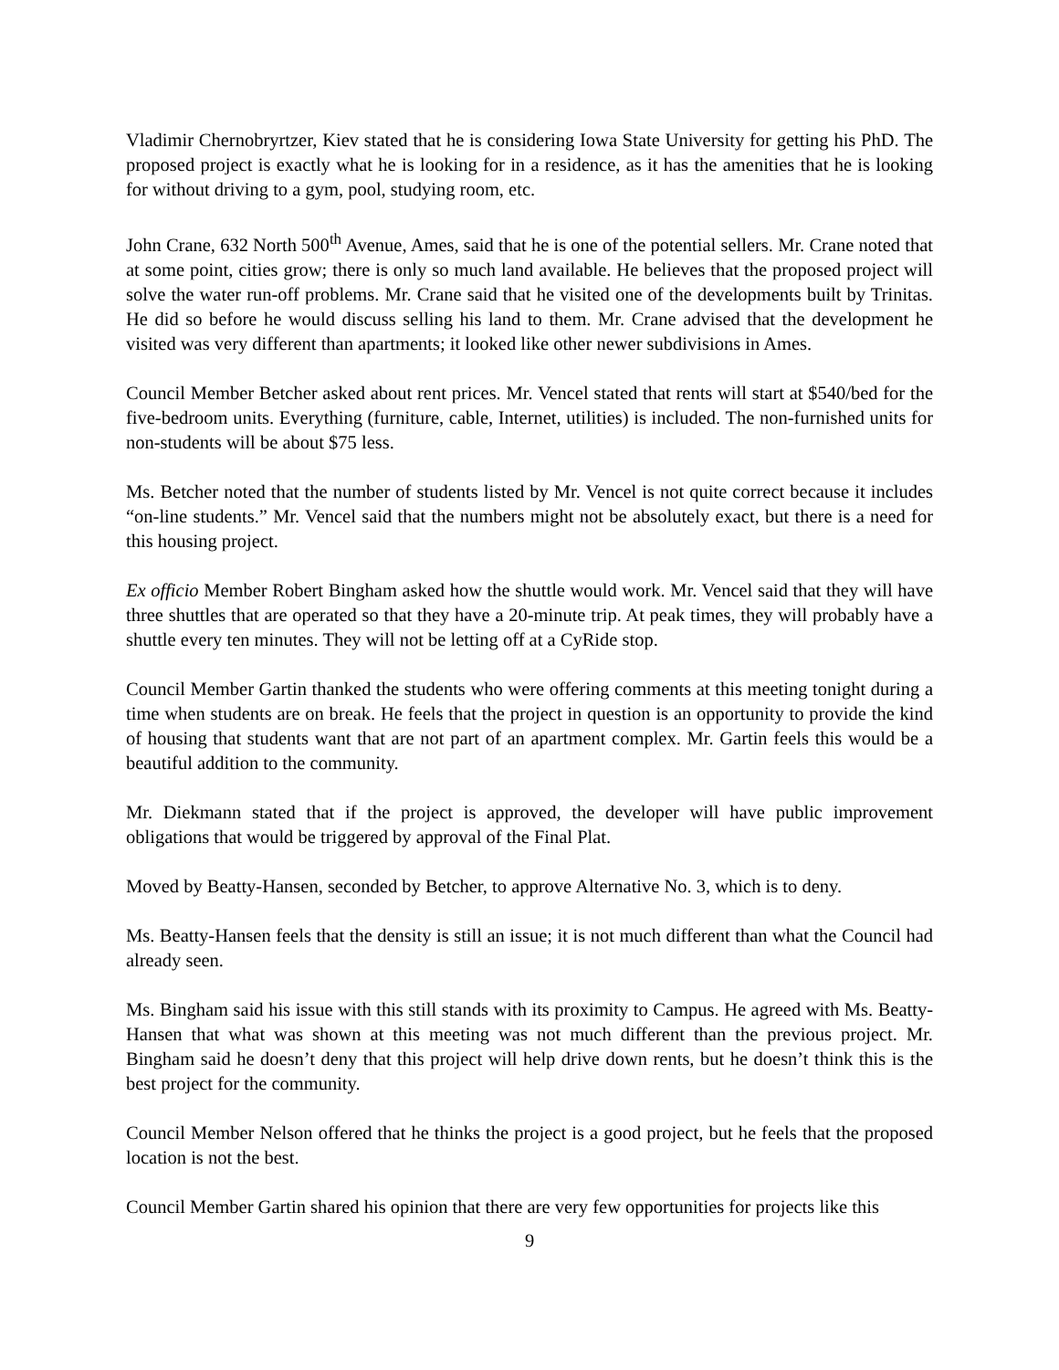Vladimir Chernobryrtzer, Kiev stated that he is considering Iowa State University for getting his PhD. The proposed project is exactly what he is looking for in a residence, as it has the amenities that he is looking for without driving to a gym, pool, studying room, etc.
John Crane, 632 North 500<sup>th</sup> Avenue, Ames, said that he is one of the potential sellers. Mr. Crane noted that at some point, cities grow; there is only so much land available. He believes that the proposed project will solve the water run-off problems. Mr. Crane said that he visited one of the developments built by Trinitas. He did so before he would discuss selling his land to them. Mr. Crane advised that the development he visited was very different than apartments; it looked like other newer subdivisions in Ames.
Council Member Betcher asked about rent prices. Mr. Vencel stated that rents will start at $540/bed for the five-bedroom units. Everything (furniture, cable, Internet, utilities) is included. The non-furnished units for non-students will be about $75 less.
Ms. Betcher noted that the number of students listed by Mr. Vencel is not quite correct because it includes “on-line students.” Mr. Vencel said that the numbers might not be absolutely exact, but there is a need for this housing project.
Ex officio Member Robert Bingham asked how the shuttle would work. Mr. Vencel said that they will have three shuttles that are operated so that they have a 20-minute trip. At peak times, they will probably have a shuttle every ten minutes. They will not be letting off at a CyRide stop.
Council Member Gartin thanked the students who were offering comments at this meeting tonight during a time when students are on break. He feels that the project in question is an opportunity to provide the kind of housing that students want that are not part of an apartment complex. Mr. Gartin feels this would be a beautiful addition to the community.
Mr. Diekmann stated that if the project is approved, the developer will have public improvement obligations that would be triggered by approval of the Final Plat.
Moved by Beatty-Hansen, seconded by Betcher, to approve Alternative No. 3, which is to deny.
Ms. Beatty-Hansen feels that the density is still an issue; it is not much different than what the Council had already seen.
Ms. Bingham said his issue with this still stands with its proximity to Campus. He agreed with Ms. Beatty-Hansen that what was shown at this meeting was not much different than the previous project. Mr. Bingham said he doesn’t deny that this project will help drive down rents, but he doesn’t think this is the best project for the community.
Council Member Nelson offered that he thinks the project is a good project, but he feels that the proposed location is not the best.
Council Member Gartin shared his opinion that there are very few opportunities for projects like this
9